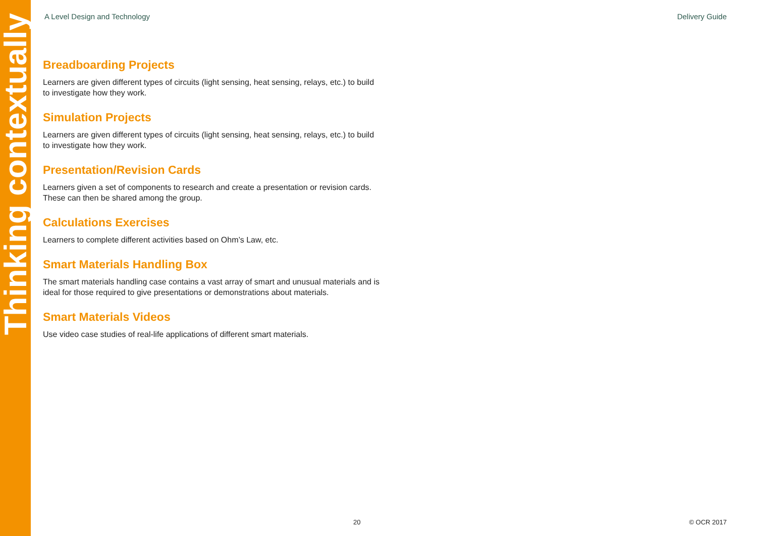Thinking contextually
A Level Design and Technology Delivery Guide
Breadboarding Projects
Learners are given different types of circuits (light sensing, heat sensing, relays, etc.) to build to investigate how they work.
Simulation Projects
Learners are given different types of circuits (light sensing, heat sensing, relays, etc.) to build to investigate how they work.
Presentation/Revision Cards
Learners given a set of components to research and create a presentation or revision cards. These can then be shared among the group.
Calculations Exercises
Learners to complete different activities based on Ohm’s Law, etc.
Smart Materials Handling Box
The smart materials handling case contains a vast array of smart and unusual materials and is ideal for those required to give presentations or demonstrations about materials.
Smart Materials Videos
Use video case studies of real-life applications of different smart materials.
20 © OCR 2017